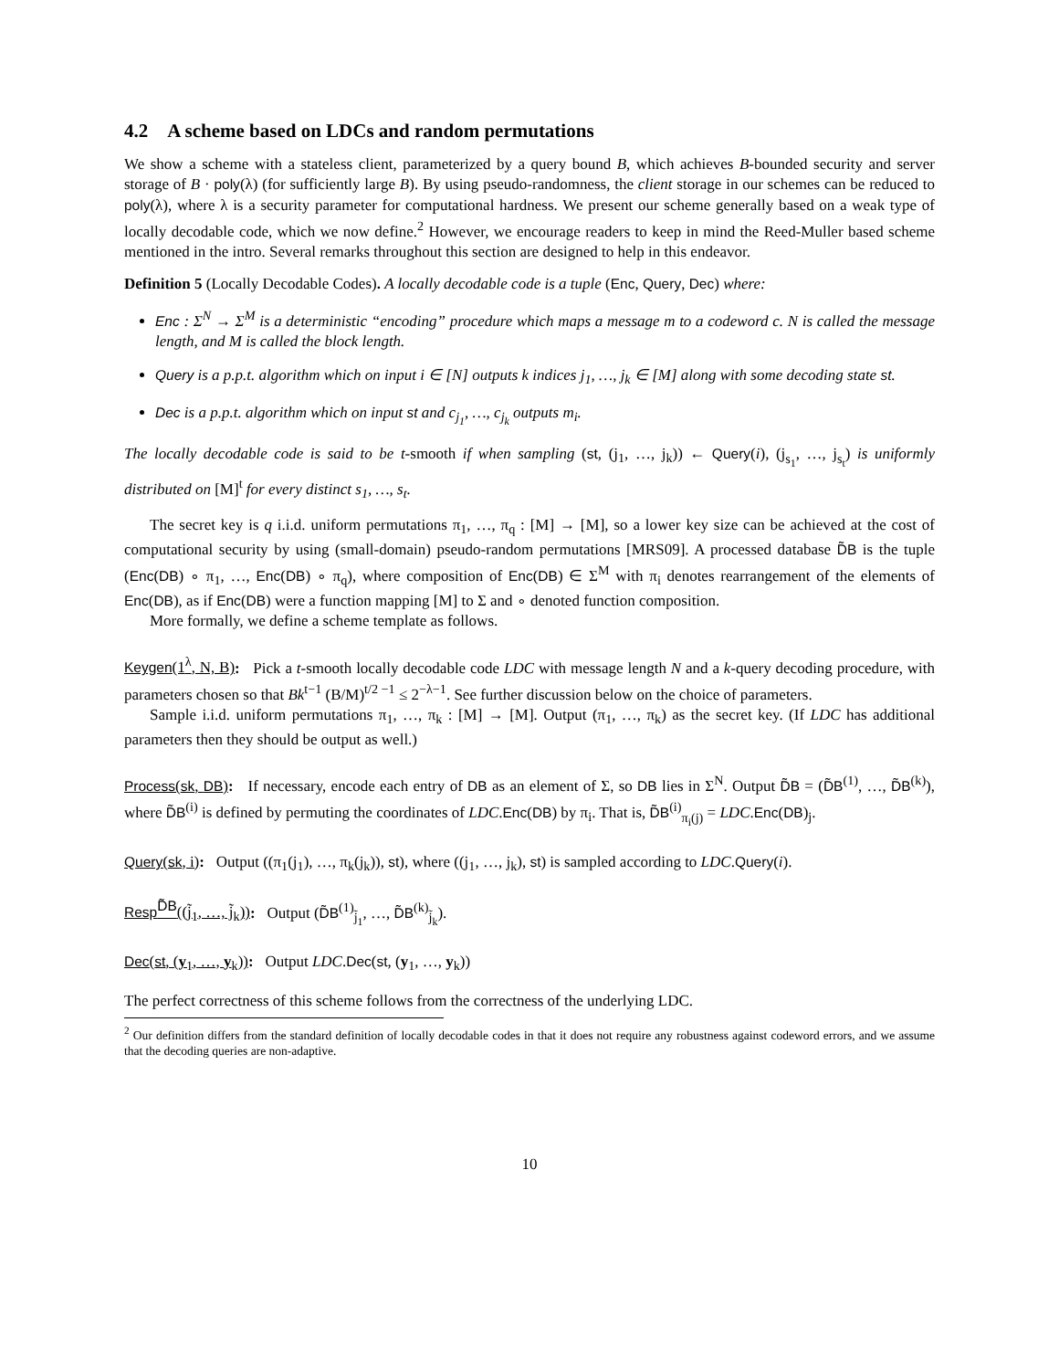4.2 A scheme based on LDCs and random permutations
We show a scheme with a stateless client, parameterized by a query bound B, which achieves B-bounded security and server storage of B · poly(λ) (for sufficiently large B). By using pseudo-randomness, the client storage in our schemes can be reduced to poly(λ), where λ is a security parameter for computational hardness. We present our scheme generally based on a weak type of locally decodable code, which we now define.<sup>2</sup> However, we encourage readers to keep in mind the Reed-Muller based scheme mentioned in the intro. Several remarks throughout this section are designed to help in this endeavor.
Definition 5 (Locally Decodable Codes). A locally decodable code is a tuple (Enc, Query, Dec) where:
Enc : Σ<sup>N</sup> → Σ<sup>M</sup> is a deterministic “encoding” procedure which maps a message m to a codeword c. N is called the message length, and M is called the block length.
Query is a p.p.t. algorithm which on input i ∈ [N] outputs k indices j<sub>1</sub>, …, j<sub>k</sub> ∈ [M] along with some decoding state st.
Dec is a p.p.t. algorithm which on input st and c<sub>j<sub>1</sub></sub>, …, c<sub>j<sub>k</sub></sub> outputs m<sub>i</sub>.
The locally decodable code is said to be t-smooth if when sampling (st, (j<sub>1</sub>, …, j<sub>k</sub>)) ← Query(i), (j<sub>s<sub>1</sub></sub>, …, j<sub>s<sub>t</sub></sub>) is uniformly distributed on [M]<sup>t</sup> for every distinct s<sub>1</sub>, …, s<sub>t</sub>.
The secret key is q i.i.d. uniform permutations π<sub>1</sub>, …, π<sub>q</sub> : [M] → [M], so a lower key size can be achieved at the cost of computational security by using (small-domain) pseudo-random permutations [MRS09]. A processed database D̃B is the tuple (Enc(DB) ∘ π<sub>1</sub>, …, Enc(DB) ∘ π<sub>q</sub>), where composition of Enc(DB) ∈ Σ<sup>M</sup> with π<sub>i</sub> denotes rearrangement of the elements of Enc(DB), as if Enc(DB) were a function mapping [M] to Σ and ∘ denoted function composition.
More formally, we define a scheme template as follows.
Keygen(1<sup>λ</sup>, N, B): Pick a t-smooth locally decodable code LDC with message length N and a k-query decoding procedure, with parameters chosen so that Bk<sup>t−1</sup> (B/M)<sup>t/2 −1</sup> ≤ 2<sup>−λ−1</sup>. See further discussion below on the choice of parameters.
Sample i.i.d. uniform permutations π<sub>1</sub>, …, π<sub>k</sub> : [M] → [M]. Output (π<sub>1</sub>, …, π<sub>k</sub>) as the secret key. (If LDC has additional parameters then they should be output as well.)
Process(sk, DB): If necessary, encode each entry of DB as an element of Σ, so DB lies in Σ<sup>N</sup>. Output D̃B = (D̃B<sup>(1)</sup>, …, D̃B<sup>(k)</sup>), where D̃B<sup>(i)</sup> is defined by permuting the coordinates of LDC.Enc(DB) by π<sub>i</sub>. That is, D̃B<sup>(i)</sup><sub>π<sub>i</sub>(j)</sub> = LDC.Enc(DB)<sub>j</sub>.
Query(sk, i): Output ((π<sub>1</sub>(j<sub>1</sub>), …, π<sub>k</sub>(j<sub>k</sub>)), st), where ((j<sub>1</sub>, …, j<sub>k</sub>), st) is sampled according to LDC.Query(i).
Resp<sup>D̃B</sup>((j̃<sub>1</sub>, …, j̃<sub>k</sub>)): Output (D̃B<sup>(1)</sup><sub>j̃<sub>1</sub></sub>, …, D̃B<sup>(k)</sup><sub>j̃<sub>k</sub></sub>).
Dec(st, (y<sub>1</sub>, …, y<sub>k</sub>)): Output LDC.Dec(st, (y<sub>1</sub>, …, y<sub>k</sub>))
The perfect correctness of this scheme follows from the correctness of the underlying LDC.
<sup>2</sup> Our definition differs from the standard definition of locally decodable codes in that it does not require any robustness against codeword errors, and we assume that the decoding queries are non-adaptive.
10